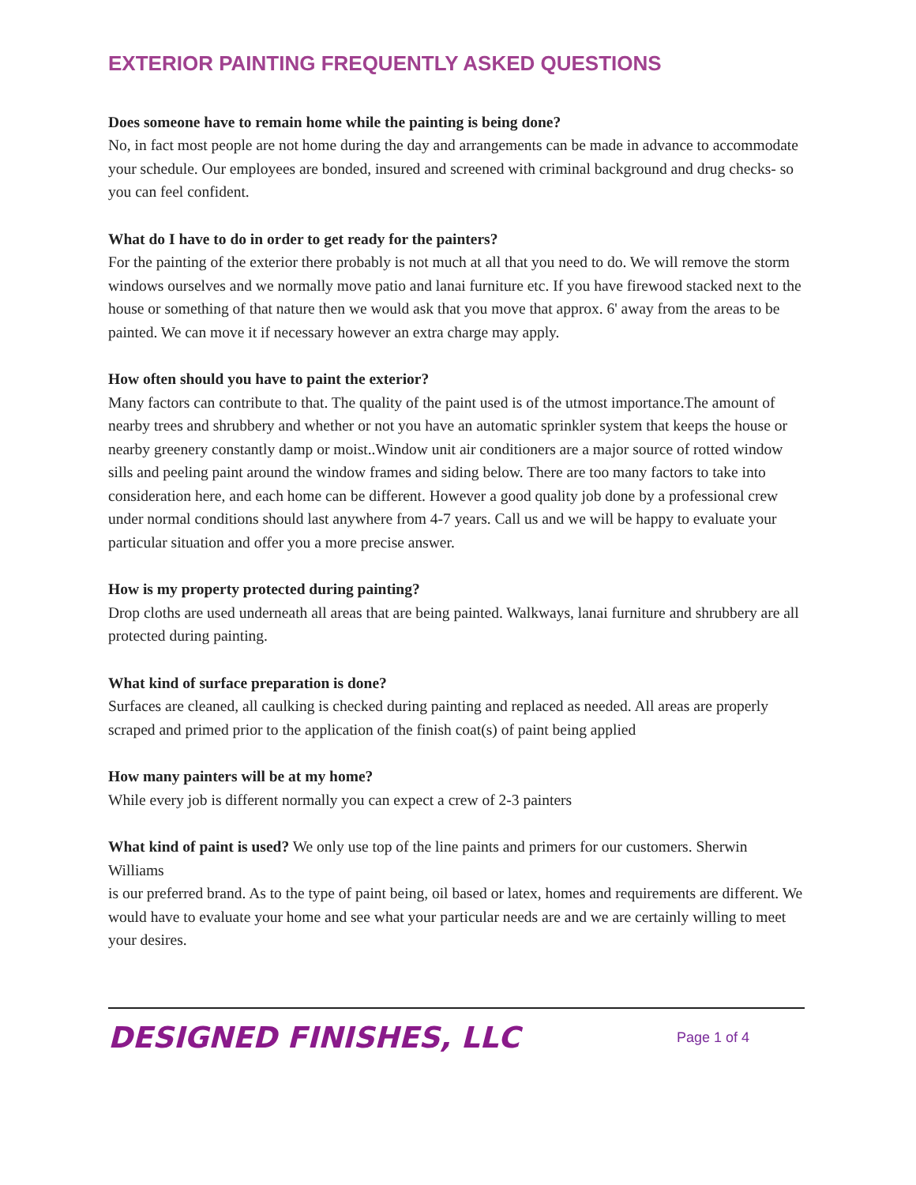EXTERIOR PAINTING FREQUENTLY ASKED QUESTIONS
Does someone have to remain home while the painting is being done?
No, in fact most people are not home during the day and arrangements can be made in advance to accommodate your schedule. Our employees are bonded, insured and screened with criminal background and drug checks- so you can feel confident.
What do I have to do in order to get ready for the painters?
For the painting of the exterior there probably is not much at all that you need to do. We will remove the storm windows ourselves and we normally move patio and lanai furniture etc. If you have firewood stacked next to the house or something of that nature then we would ask that you move that approx. 6' away from the areas to be painted. We can move it if necessary however an extra charge may apply.
How often should you have to paint the exterior?
Many factors can contribute to that. The quality of the paint used is of the utmost importance.The amount of nearby trees and shrubbery and whether or not you have an automatic sprinkler system that keeps the house or nearby greenery constantly damp or moist..Window unit air conditioners are a major source of rotted window sills and peeling paint around the window frames and siding below. There are too many factors to take into consideration here, and each home can be different. However a good quality job done by a professional crew under normal conditions should last anywhere from 4-7 years. Call us and we will be happy to evaluate your particular situation and offer you a more precise answer.
How is my property protected during painting?
Drop cloths are used underneath all areas that are being painted. Walkways, lanai furniture and shrubbery are all protected during painting.
What kind of surface preparation is done?
Surfaces are cleaned, all caulking is checked during painting and replaced as needed. All areas are properly scraped and primed prior to the application of the finish coat(s) of paint being applied
How many painters will be at my home?
While every job is different normally you can expect a crew of 2-3 painters
What kind of paint is used? We only use top of the line paints and primers for our customers. Sherwin Williams
is our preferred brand. As to the type of paint being, oil based or latex, homes and requirements are different. We would have to evaluate your home and see what your particular needs are and we are certainly willing to meet your desires.
DESIGNED FINISHES, LLC
Page 1 of 4